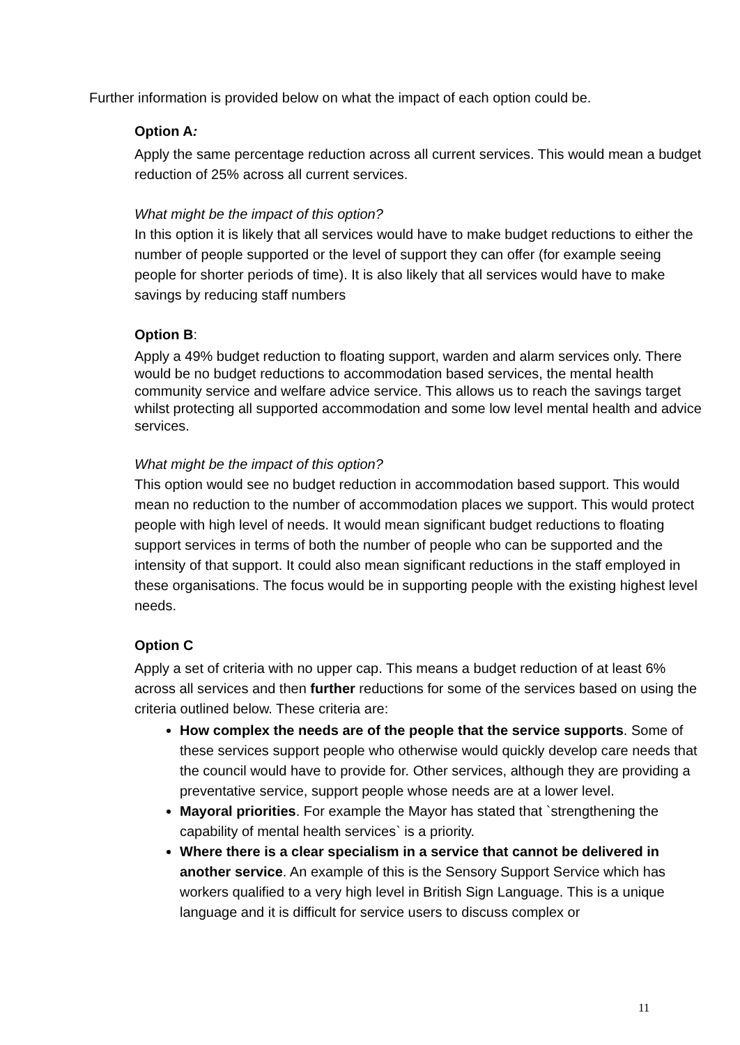Further information is provided below on what the impact of each option could be.
Option A:
Apply the same percentage reduction across all current services. This would mean a budget reduction of 25% across all current services.
What might be the impact of this option?
In this option it is likely that all services would have to make budget reductions to either the number of people supported or the level of support they can offer (for example seeing people for shorter periods of time). It is also likely that all services would have to make savings by reducing staff numbers
Option B:
Apply a 49% budget reduction to floating support, warden and alarm services only. There would be no budget reductions to accommodation based services, the mental health community service and welfare advice service. This allows us to reach the savings target whilst protecting all supported accommodation and some low level mental health and advice services.
What might be the impact of this option?
This option would see no budget reduction in accommodation based support. This would mean no reduction to the number of accommodation places we support. This would protect people with high level of needs. It would mean significant budget reductions to floating support services in terms of both the number of people who can be supported and the intensity of that support. It could also mean significant reductions in the staff employed in these organisations. The focus would be in supporting people with the existing highest level needs.
Option C
Apply a set of criteria with no upper cap. This means a budget reduction of at least 6% across all services and then further reductions for some of the services based on using the criteria outlined below. These criteria are:
How complex the needs are of the people that the service supports. Some of these services support people who otherwise would quickly develop care needs that the council would have to provide for. Other services, although they are providing a preventative service, support people whose needs are at a lower level.
Mayoral priorities. For example the Mayor has stated that `strengthening the capability of mental health services` is a priority.
Where there is a clear specialism in a service that cannot be delivered in another service. An example of this is the Sensory Support Service which has workers qualified to a very high level in British Sign Language. This is a unique language and it is difficult for service users to discuss complex or
11